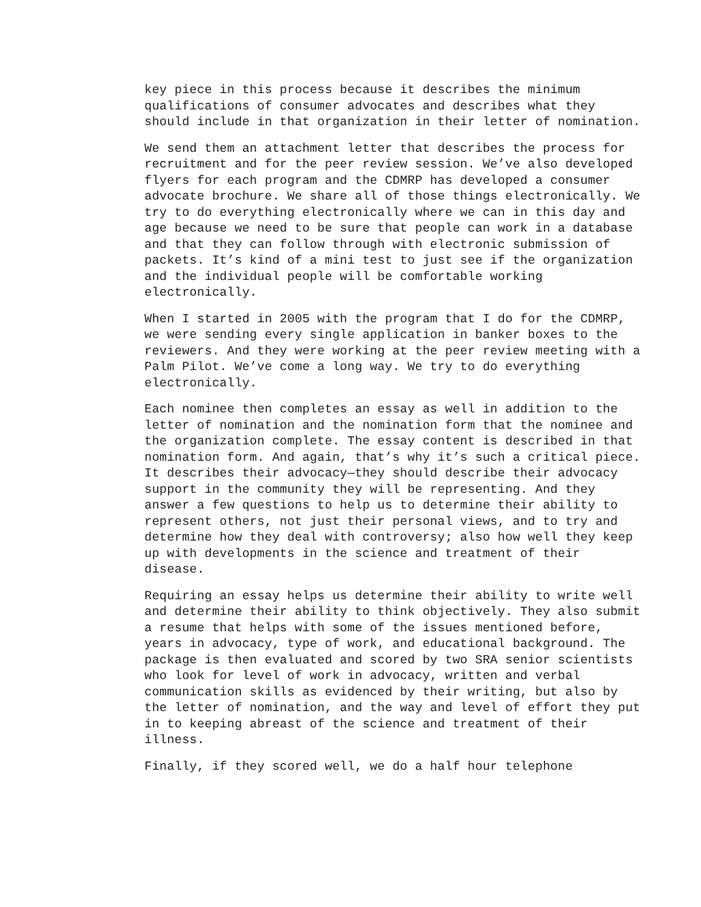key piece in this process because it describes the minimum qualifications of consumer advocates and describes what they should include in that organization in their letter of nomination.
We send them an attachment letter that describes the process for recruitment and for the peer review session. We’ve also developed flyers for each program and the CDMRP has developed a consumer advocate brochure. We share all of those things electronically. We try to do everything electronically where we can in this day and age because we need to be sure that people can work in a database and that they can follow through with electronic submission of packets. It’s kind of a mini test to just see if the organization and the individual people will be comfortable working electronically.
When I started in 2005 with the program that I do for the CDMRP, we were sending every single application in banker boxes to the reviewers. And they were working at the peer review meeting with a Palm Pilot. We’ve come a long way. We try to do everything electronically.
Each nominee then completes an essay as well in addition to the letter of nomination and the nomination form that the nominee and the organization complete. The essay content is described in that nomination form. And again, that’s why it’s such a critical piece. It describes their advocacy—they should describe their advocacy support in the community they will be representing. And they answer a few questions to help us to determine their ability to represent others, not just their personal views, and to try and determine how they deal with controversy; also how well they keep up with developments in the science and treatment of their disease.
Requiring an essay helps us determine their ability to write well and determine their ability to think objectively. They also submit a resume that helps with some of the issues mentioned before, years in advocacy, type of work, and educational background. The package is then evaluated and scored by two SRA senior scientists who look for level of work in advocacy, written and verbal communication skills as evidenced by their writing, but also by the letter of nomination, and the way and level of effort they put in to keeping abreast of the science and treatment of their illness.
Finally, if they scored well, we do a half hour telephone